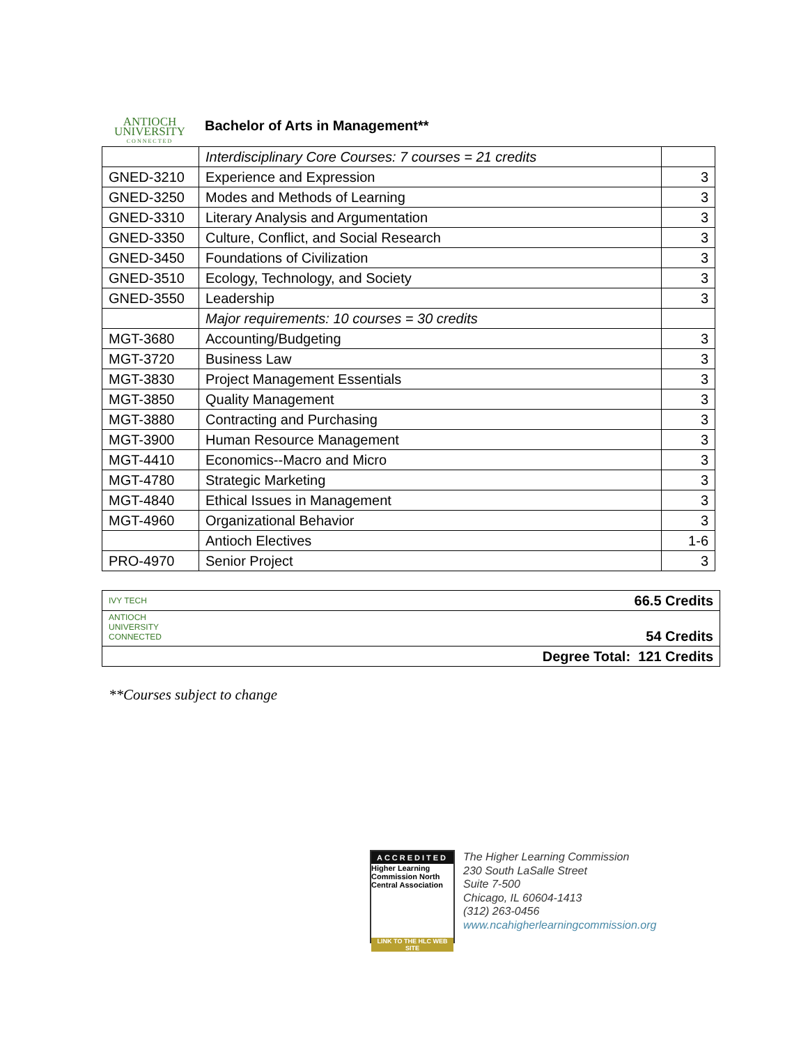ANTIOCH
UNIVERSITY
CONNECTED
Bachelor of Arts in Management**
| | Interdisciplinary Core Courses: 7 courses = 21 credits | |
| GNED-3210 | Experience and Expression | 3 |
| GNED-3250 | Modes and Methods of Learning | 3 |
| GNED-3310 | Literary Analysis and Argumentation | 3 |
| GNED-3350 | Culture, Conflict, and Social Research | 3 |
| GNED-3450 | Foundations of Civilization | 3 |
| GNED-3510 | Ecology, Technology, and Society | 3 |
| GNED-3550 | Leadership | 3 |
| | Major requirements: 10 courses = 30 credits | |
| MGT-3680 | Accounting/Budgeting | 3 |
| MGT-3720 | Business Law | 3 |
| MGT-3830 | Project Management Essentials | 3 |
| MGT-3850 | Quality Management | 3 |
| MGT-3880 | Contracting and Purchasing | 3 |
| MGT-3900 | Human Resource Management | 3 |
| MGT-4410 | Economics--Macro and Micro | 3 |
| MGT-4780 | Strategic Marketing | 3 |
| MGT-4840 | Ethical Issues in Management | 3 |
| MGT-4960 | Organizational Behavior | 3 |
| | Antioch Electives | 1-6 |
| PRO-4970 | Senior Project | 3 |
| IVY TECH | 66.5 Credits |
| ANTIOCH UNIVERSITY CONNECTED | 54 Credits |
| Degree Total: 121 Credits | |
**Courses subject to change
ACCREDITED
Higher Learning Commission North Central Association
LINK TO THE HLC WEB SITE
The Higher Learning Commission
230 South LaSalle Street
Suite 7-500
Chicago, IL 60604-1413
(312) 263-0456
www.ncahigherlearningcommission.org